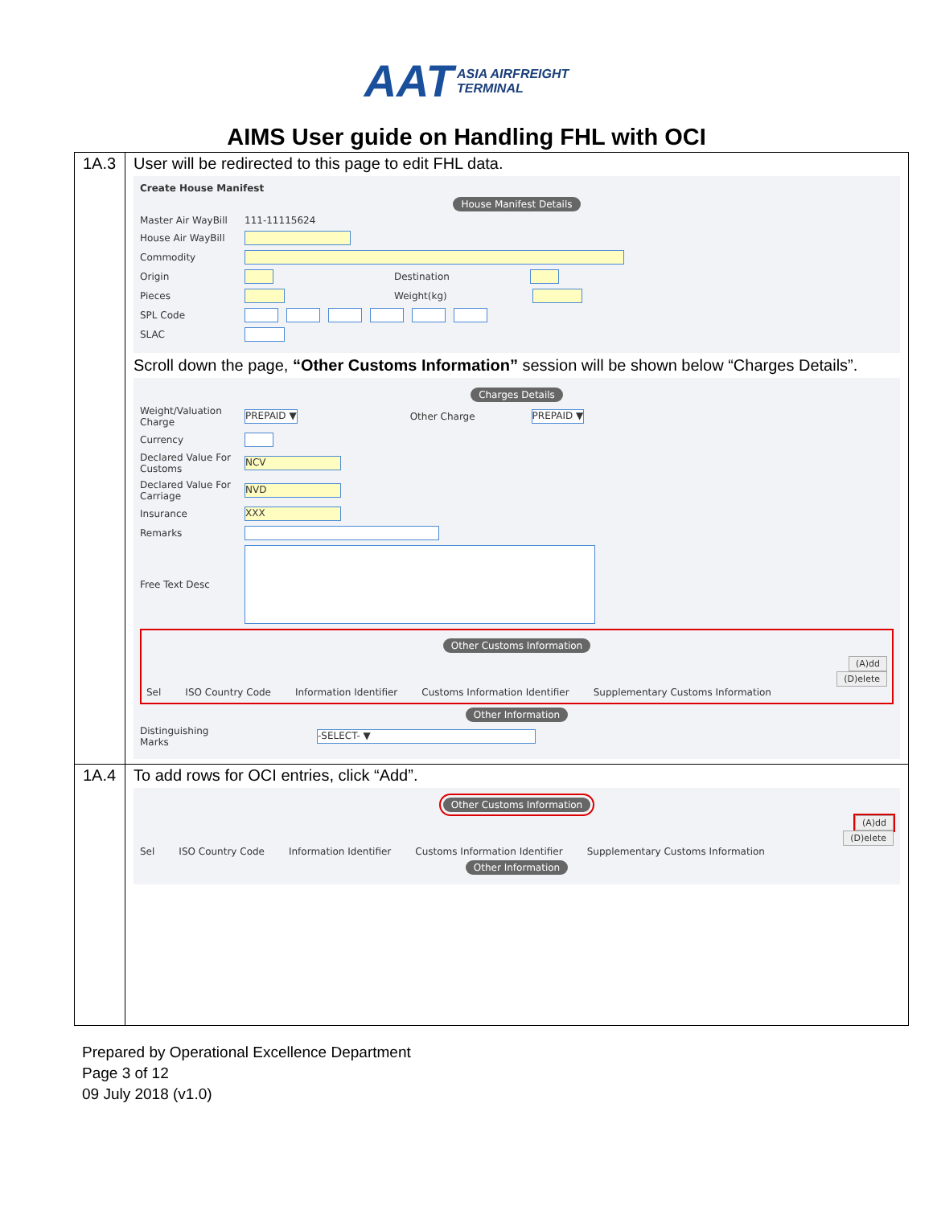AAT ASIA AIRFREIGHT
TERMINAL
AIMS User guide on Handling FHL with OCI
| 1A.3 | User will be redirected to this page to edit FHL data. Create House Manifest House Manifest Details Master Air WayBill 111-11115624 House Air WayBill Commodity Origin Destination Pieces Weight(kg) SPL Code SLAC Scroll down the page, “Other Customs Information” session will be shown below “Charges Details”. Charges Details Weight/Valuation Charge PREPAID ▼ Other Charge PREPAID ▼ Currency Declared Value For Customs NCV Declared Value For Carriage NVD Insurance XXX Remarks Free Text Desc Other Customs Information (A)dd (D)elete Sel ISO Country Code Information Identifier Customs Information Identifier Supplementary Customs Information Other Information Distinguishing Marks -SELECT- ▼ |
| 1A.4 | To add rows for OCI entries, click “Add”. Other Customs Information (A)dd (D)elete Sel ISO Country Code Information Identifier Customs Information Identifier Supplementary Customs Information Other Information |
Prepared by Operational Excellence Department
Page 3 of 12
09 July 2018 (v1.0)